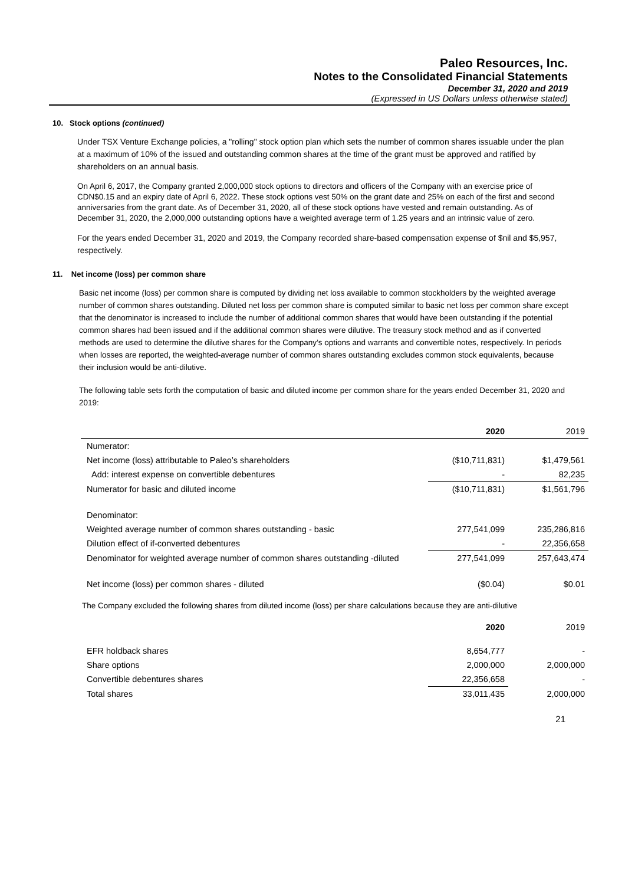Paleo Resources, Inc.
Notes to the Consolidated Financial Statements
December 31, 2020 and 2019
(Expressed in US Dollars unless otherwise stated)
10. Stock options (continued)
Under TSX Venture Exchange policies, a "rolling" stock option plan which sets the number of common shares issuable under the plan at a maximum of 10% of the issued and outstanding common shares at the time of the grant must be approved and ratified by shareholders on an annual basis.
On April 6, 2017, the Company granted 2,000,000 stock options to directors and officers of the Company with an exercise price of CDN$0.15 and an expiry date of April 6, 2022. These stock options vest 50% on the grant date and 25% on each of the first and second anniversaries from the grant date. As of December 31, 2020, all of these stock options have vested and remain outstanding. As of December 31, 2020, the 2,000,000 outstanding options have a weighted average term of 1.25 years and an intrinsic value of zero.
For the years ended December 31, 2020 and 2019, the Company recorded share-based compensation expense of $nil and $5,957, respectively.
11. Net income (loss) per common share
Basic net income (loss) per common share is computed by dividing net loss available to common stockholders by the weighted average number of common shares outstanding. Diluted net loss per common share is computed similar to basic net loss per common share except that the denominator is increased to include the number of additional common shares that would have been outstanding if the potential common shares had been issued and if the additional common shares were dilutive. The treasury stock method and as if converted methods are used to determine the dilutive shares for the Company’s options and warrants and convertible notes, respectively. In periods when losses are reported, the weighted-average number of common shares outstanding excludes common stock equivalents, because their inclusion would be anti-dilutive.
The following table sets forth the computation of basic and diluted income per common share for the years ended December 31, 2020 and 2019:
| | 2020 | 2019 |
| --- | --- | --- |
| Numerator: | | |
| Net income (loss) attributable to Paleo’s shareholders | ($10,711,831) | $1,479,561 |
| Add: interest expense on convertible debentures | - | 82,235 |
| Numerator for basic and diluted income | ($10,711,831) | $1,561,796 |
| Denominator: | | |
| Weighted average number of common shares outstanding - basic | 277,541,099 | 235,286,816 |
| Dilution effect of if-converted debentures | - | 22,356,658 |
| Denominator for weighted average number of common shares outstanding -diluted | 277,541,099 | 257,643,474 |
| Net income (loss) per common shares - diluted | ($0.04) | $0.01 |
The Company excluded the following shares from diluted income (loss) per share calculations because they are anti-dilutive
| | 2020 | 2019 |
| --- | --- | --- |
| EFR holdback shares | 8,654,777 | - |
| Share options | 2,000,000 | 2,000,000 |
| Convertible debentures shares | 22,356,658 | - |
| Total shares | 33,011,435 | 2,000,000 |
21